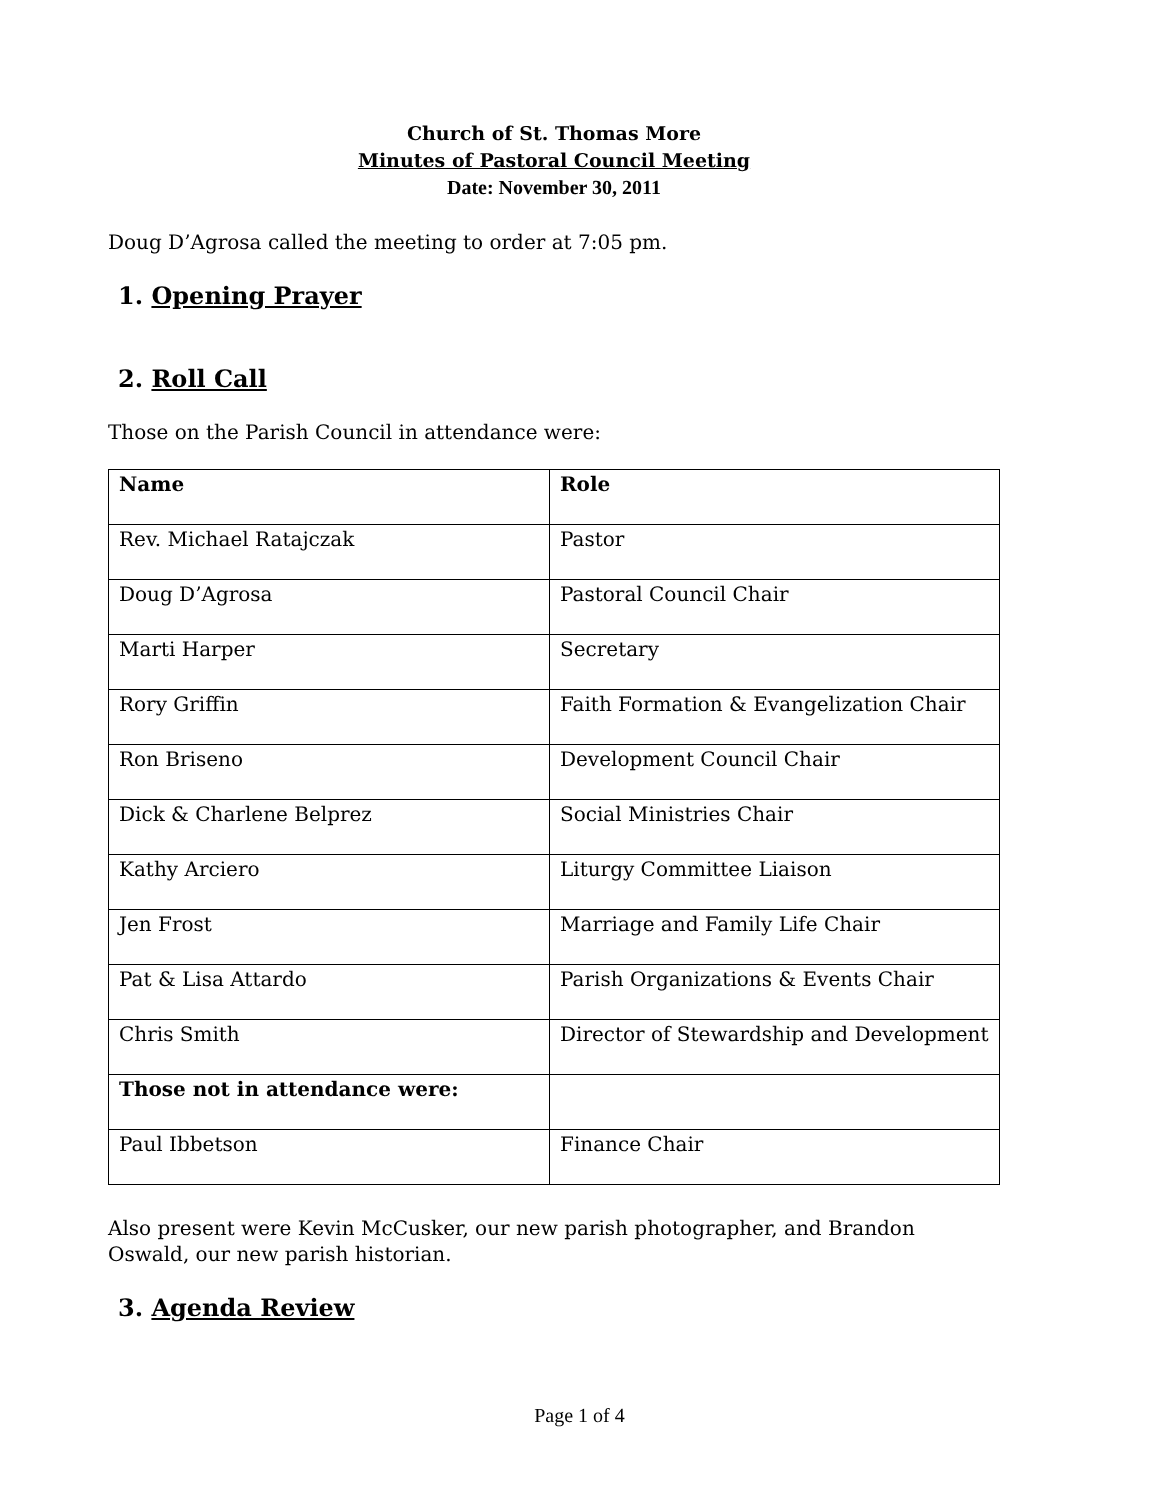Church of St. Thomas More
Minutes of Pastoral Council Meeting
Date: November 30, 2011
Doug D’Agrosa called the meeting to order at 7:05 pm.
1. Opening Prayer
2. Roll Call
Those on the Parish Council in attendance were:
| Name | Role |
| Rev. Michael Ratajczak | Pastor |
| Doug D’Agrosa | Pastoral Council Chair |
| Marti Harper | Secretary |
| Rory Griffin | Faith Formation & Evangelization Chair |
| Ron Briseno | Development Council Chair |
| Dick & Charlene Belprez | Social Ministries Chair |
| Kathy Arciero | Liturgy Committee Liaison |
| Jen Frost | Marriage and Family Life Chair |
| Pat & Lisa Attardo | Parish Organizations & Events Chair |
| Chris Smith | Director of Stewardship and Development |
| Those not in attendance were: | |
| Paul Ibbetson | Finance Chair |
Also present were Kevin McCusker, our new parish photographer, and Brandon Oswald, our new parish historian.
3. Agenda Review
Page 1 of 4